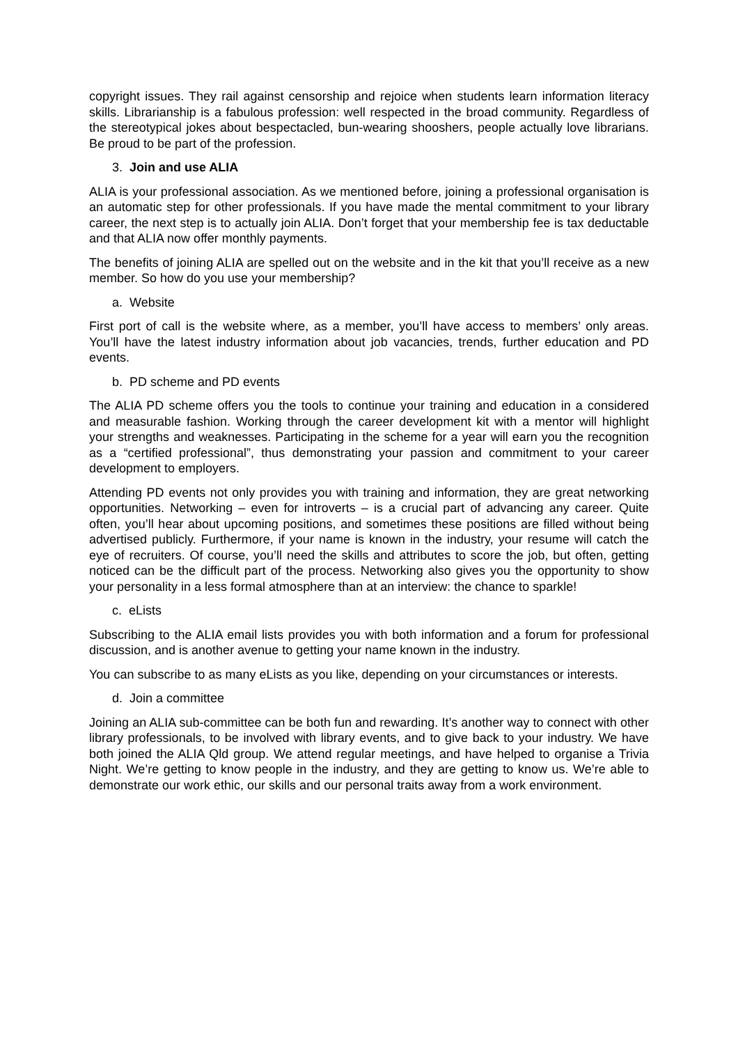copyright issues. They rail against censorship and rejoice when students learn information literacy skills. Librarianship is a fabulous profession: well respected in the broad community. Regardless of the stereotypical jokes about bespectacled, bun-wearing shooshers, people actually love librarians. Be proud to be part of the profession.
3. Join and use ALIA
ALIA is your professional association. As we mentioned before, joining a professional organisation is an automatic step for other professionals. If you have made the mental commitment to your library career, the next step is to actually join ALIA. Don’t forget that your membership fee is tax deductable and that ALIA now offer monthly payments.
The benefits of joining ALIA are spelled out on the website and in the kit that you’ll receive as a new member. So how do you use your membership?
a. Website
First port of call is the website where, as a member, you’ll have access to members’ only areas. You’ll have the latest industry information about job vacancies, trends, further education and PD events.
b. PD scheme and PD events
The ALIA PD scheme offers you the tools to continue your training and education in a considered and measurable fashion. Working through the career development kit with a mentor will highlight your strengths and weaknesses. Participating in the scheme for a year will earn you the recognition as a “certified professional”, thus demonstrating your passion and commitment to your career development to employers.
Attending PD events not only provides you with training and information, they are great networking opportunities. Networking – even for introverts – is a crucial part of advancing any career. Quite often, you’ll hear about upcoming positions, and sometimes these positions are filled without being advertised publicly. Furthermore, if your name is known in the industry, your resume will catch the eye of recruiters. Of course, you’ll need the skills and attributes to score the job, but often, getting noticed can be the difficult part of the process. Networking also gives you the opportunity to show your personality in a less formal atmosphere than at an interview: the chance to sparkle!
c. eLists
Subscribing to the ALIA email lists provides you with both information and a forum for professional discussion, and is another avenue to getting your name known in the industry.
You can subscribe to as many eLists as you like, depending on your circumstances or interests.
d. Join a committee
Joining an ALIA sub-committee can be both fun and rewarding. It’s another way to connect with other library professionals, to be involved with library events, and to give back to your industry. We have both joined the ALIA Qld group. We attend regular meetings, and have helped to organise a Trivia Night. We’re getting to know people in the industry, and they are getting to know us. We’re able to demonstrate our work ethic, our skills and our personal traits away from a work environment.